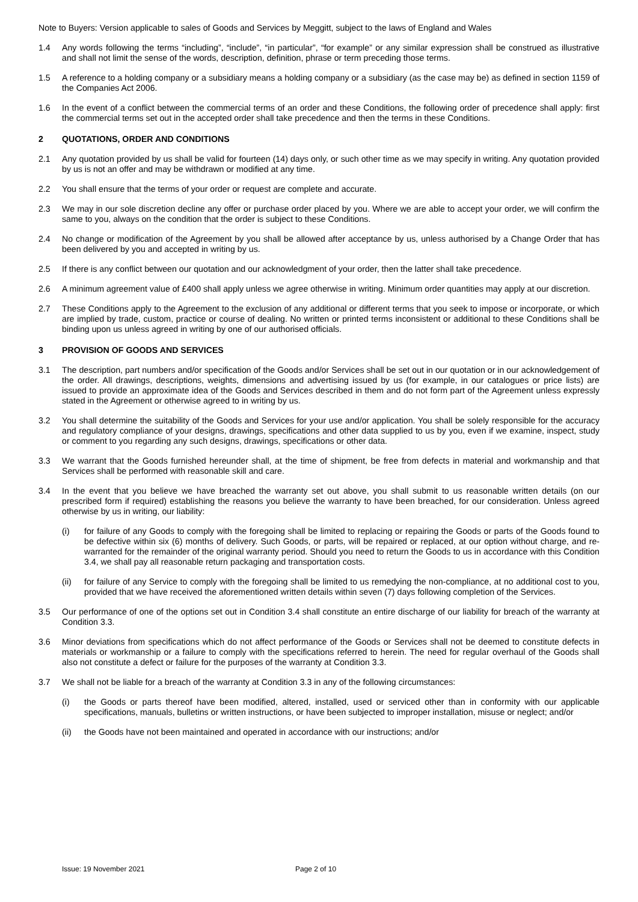Note to Buyers: Version applicable to sales of Goods and Services by Meggitt, subject to the laws of England and Wales
1.4 Any words following the terms “including”, “include”, “in particular”, “for example” or any similar expression shall be construed as illustrative and shall not limit the sense of the words, description, definition, phrase or term preceding those terms.
1.5 A reference to a holding company or a subsidiary means a holding company or a subsidiary (as the case may be) as defined in section 1159 of the Companies Act 2006.
1.6 In the event of a conflict between the commercial terms of an order and these Conditions, the following order of precedence shall apply: first the commercial terms set out in the accepted order shall take precedence and then the terms in these Conditions.
2 QUOTATIONS, ORDER AND CONDITIONS
2.1 Any quotation provided by us shall be valid for fourteen (14) days only, or such other time as we may specify in writing. Any quotation provided by us is not an offer and may be withdrawn or modified at any time.
2.2 You shall ensure that the terms of your order or request are complete and accurate.
2.3 We may in our sole discretion decline any offer or purchase order placed by you. Where we are able to accept your order, we will confirm the same to you, always on the condition that the order is subject to these Conditions.
2.4 No change or modification of the Agreement by you shall be allowed after acceptance by us, unless authorised by a Change Order that has been delivered by you and accepted in writing by us.
2.5 If there is any conflict between our quotation and our acknowledgment of your order, then the latter shall take precedence.
2.6 A minimum agreement value of £400 shall apply unless we agree otherwise in writing. Minimum order quantities may apply at our discretion.
2.7 These Conditions apply to the Agreement to the exclusion of any additional or different terms that you seek to impose or incorporate, or which are implied by trade, custom, practice or course of dealing. No written or printed terms inconsistent or additional to these Conditions shall be binding upon us unless agreed in writing by one of our authorised officials.
3 PROVISION OF GOODS AND SERVICES
3.1 The description, part numbers and/or specification of the Goods and/or Services shall be set out in our quotation or in our acknowledgement of the order. All drawings, descriptions, weights, dimensions and advertising issued by us (for example, in our catalogues or price lists) are issued to provide an approximate idea of the Goods and Services described in them and do not form part of the Agreement unless expressly stated in the Agreement or otherwise agreed to in writing by us.
3.2 You shall determine the suitability of the Goods and Services for your use and/or application. You shall be solely responsible for the accuracy and regulatory compliance of your designs, drawings, specifications and other data supplied to us by you, even if we examine, inspect, study or comment to you regarding any such designs, drawings, specifications or other data.
3.3 We warrant that the Goods furnished hereunder shall, at the time of shipment, be free from defects in material and workmanship and that Services shall be performed with reasonable skill and care.
3.4 In the event that you believe we have breached the warranty set out above, you shall submit to us reasonable written details (on our prescribed form if required) establishing the reasons you believe the warranty to have been breached, for our consideration. Unless agreed otherwise by us in writing, our liability:
(i) for failure of any Goods to comply with the foregoing shall be limited to replacing or repairing the Goods or parts of the Goods found to be defective within six (6) months of delivery. Such Goods, or parts, will be repaired or replaced, at our option without charge, and re-warranted for the remainder of the original warranty period. Should you need to return the Goods to us in accordance with this Condition 3.4, we shall pay all reasonable return packaging and transportation costs.
(ii) for failure of any Service to comply with the foregoing shall be limited to us remedying the non-compliance, at no additional cost to you, provided that we have received the aforementioned written details within seven (7) days following completion of the Services.
3.5 Our performance of one of the options set out in Condition 3.4 shall constitute an entire discharge of our liability for breach of the warranty at Condition 3.3.
3.6 Minor deviations from specifications which do not affect performance of the Goods or Services shall not be deemed to constitute defects in materials or workmanship or a failure to comply with the specifications referred to herein. The need for regular overhaul of the Goods shall also not constitute a defect or failure for the purposes of the warranty at Condition 3.3.
3.7 We shall not be liable for a breach of the warranty at Condition 3.3 in any of the following circumstances:
(i) the Goods or parts thereof have been modified, altered, installed, used or serviced other than in conformity with our applicable specifications, manuals, bulletins or written instructions, or have been subjected to improper installation, misuse or neglect; and/or
(ii) the Goods have not been maintained and operated in accordance with our instructions; and/or
Issue: 19 November 2021 Page 2 of 10